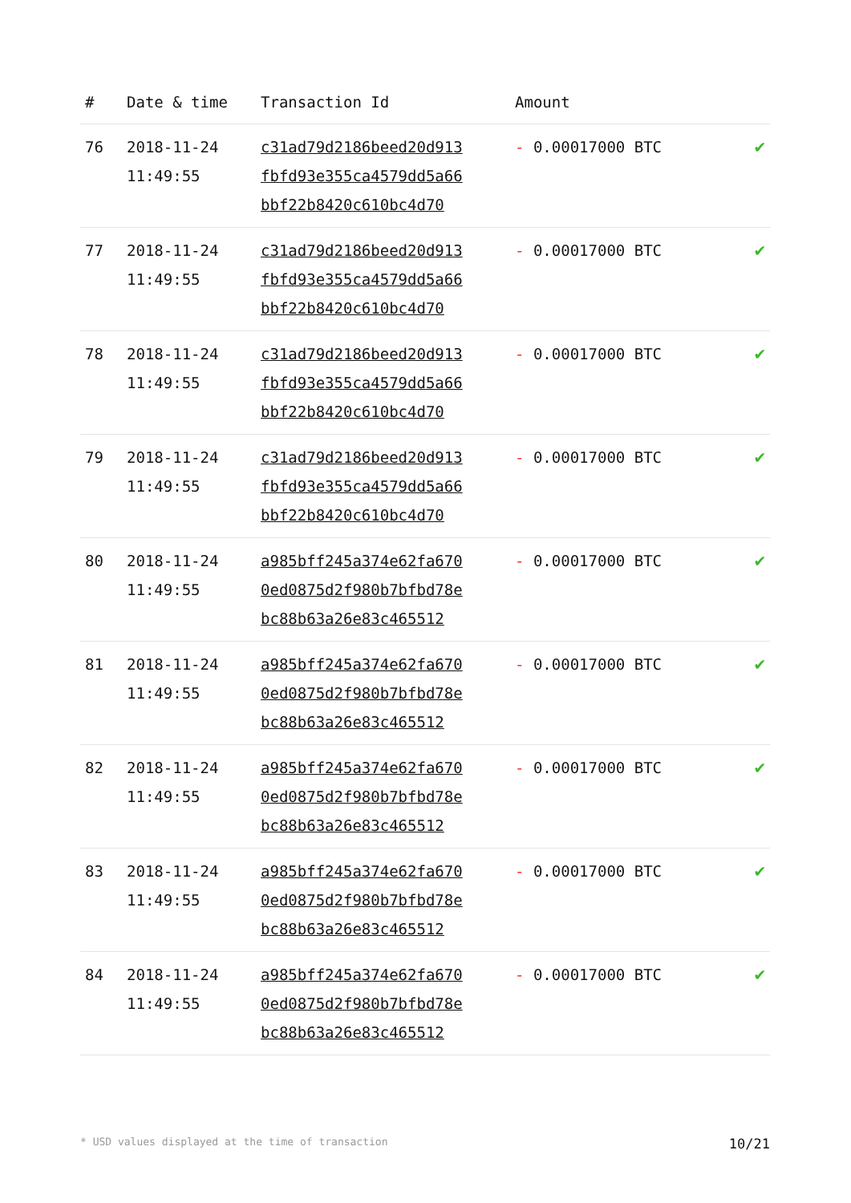| # | Date & time | Transaction Id | Amount | |
| --- | --- | --- | --- | --- |
| 76 | 2018-11-24 11:49:55 | c31ad79d2186beed20d913 fbfd93e355ca4579dd5a66 bbf22b8420c610bc4d70 | - 0.00017000 BTC | ✔ |
| 77 | 2018-11-24 11:49:55 | c31ad79d2186beed20d913 fbfd93e355ca4579dd5a66 bbf22b8420c610bc4d70 | - 0.00017000 BTC | ✔ |
| 78 | 2018-11-24 11:49:55 | c31ad79d2186beed20d913 fbfd93e355ca4579dd5a66 bbf22b8420c610bc4d70 | - 0.00017000 BTC | ✔ |
| 79 | 2018-11-24 11:49:55 | c31ad79d2186beed20d913 fbfd93e355ca4579dd5a66 bbf22b8420c610bc4d70 | - 0.00017000 BTC | ✔ |
| 80 | 2018-11-24 11:49:55 | a985bff245a374e62fa670 0ed0875d2f980b7bfbd78e bc88b63a26e83c465512 | - 0.00017000 BTC | ✔ |
| 81 | 2018-11-24 11:49:55 | a985bff245a374e62fa670 0ed0875d2f980b7bfbd78e bc88b63a26e83c465512 | - 0.00017000 BTC | ✔ |
| 82 | 2018-11-24 11:49:55 | a985bff245a374e62fa670 0ed0875d2f980b7bfbd78e bc88b63a26e83c465512 | - 0.00017000 BTC | ✔ |
| 83 | 2018-11-24 11:49:55 | a985bff245a374e62fa670 0ed0875d2f980b7bfbd78e bc88b63a26e83c465512 | - 0.00017000 BTC | ✔ |
| 84 | 2018-11-24 11:49:55 | a985bff245a374e62fa670 0ed0875d2f980b7bfbd78e bc88b63a26e83c465512 | - 0.00017000 BTC | ✔ |
* USD values displayed at the time of transaction 10/21